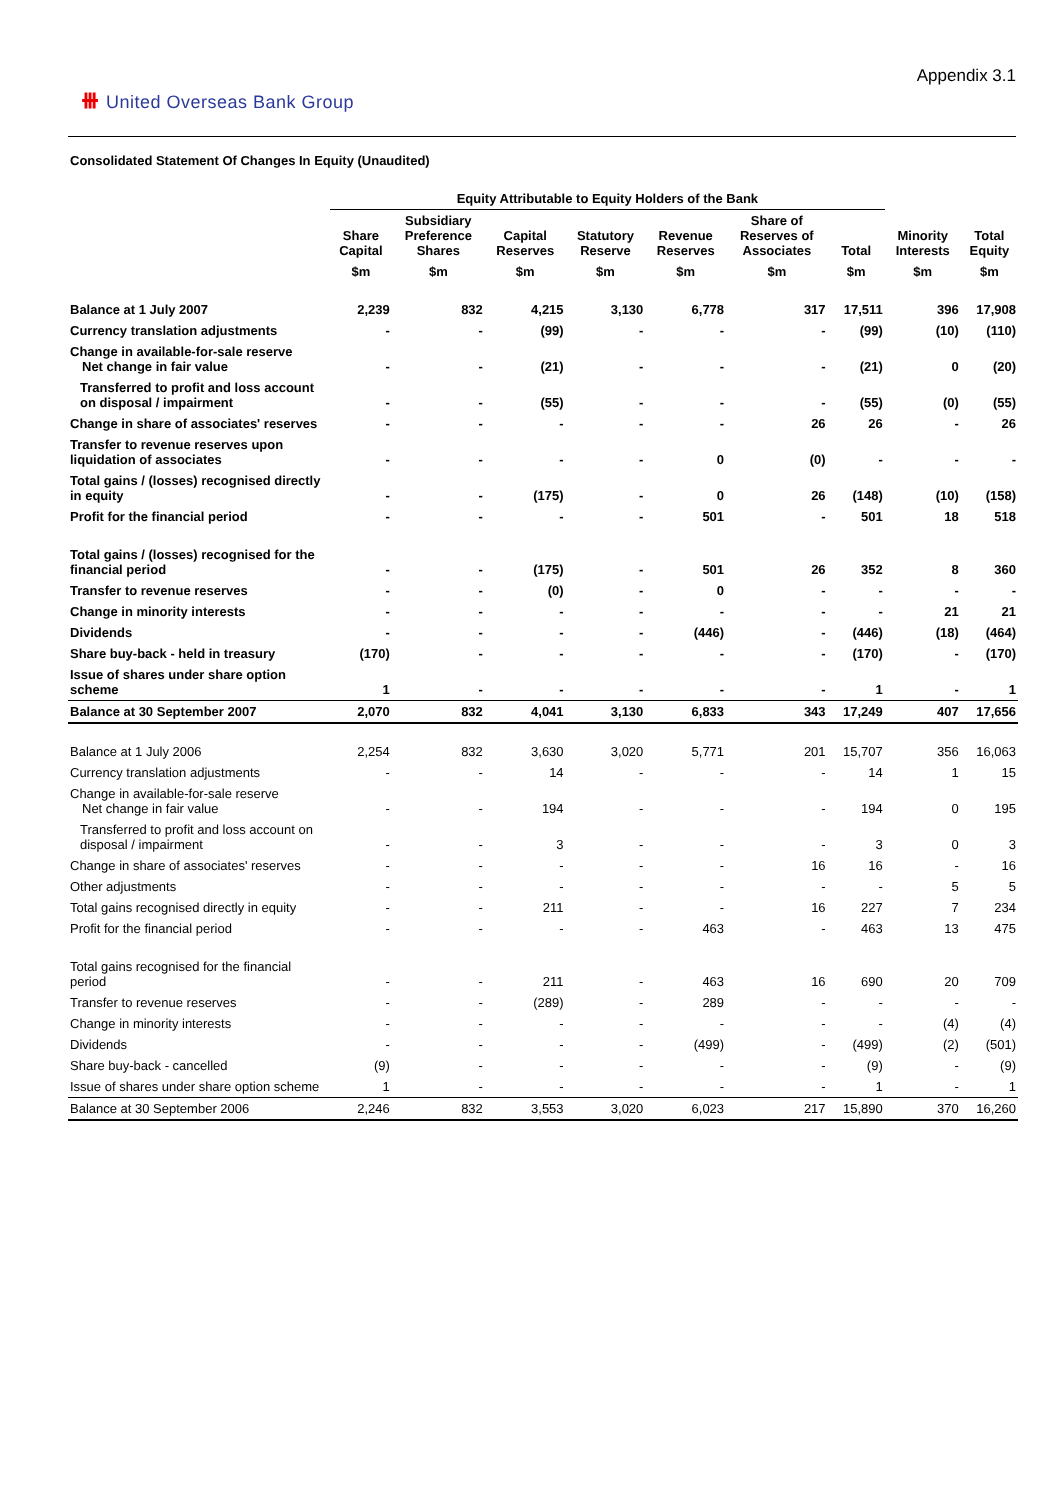⧻ United Overseas Bank Group
Appendix 3.1
Consolidated Statement Of Changes In Equity (Unaudited)
| | Equity Attributable to Equity Holders of the Bank | | | | | | | | |
| --- | --- | --- | --- | --- | --- | --- | --- | --- | --- |
| | Share Capital | Subsidiary Preference Shares | Capital Reserves | Statutory Reserve | Revenue Reserves | Share of Reserves of Associates | Total | Minority Interests | Total Equity |
| | $m | $m | $m | $m | $m | $m | $m | $m | $m |
| Balance at 1 July 2007 | 2,239 | 832 | 4,215 | 3,130 | 6,778 | 317 | 17,511 | 396 | 17,908 |
| Currency translation adjustments | - | - | (99) | - | - | - | (99) | (10) | (110) |
| Change in available-for-sale reserve Net change in fair value | - | - | (21) | - | - | - | (21) | 0 | (20) |
| Transferred to profit and loss account on disposal / impairment | - | - | (55) | - | - | - | (55) | (0) | (55) |
| Change in share of associates' reserves | - | - | - | - | - | 26 | 26 | - | 26 |
| Transfer to revenue reserves upon liquidation of associates | - | - | - | - | 0 | (0) | - | - | - |
| Total gains / (losses) recognised directly in equity | - | - | (175) | - | 0 | 26 | (148) | (10) | (158) |
| Profit for the financial period | - | - | - | - | 501 | - | 501 | 18 | 518 |
| Total gains / (losses) recognised for the financial period | - | - | (175) | - | 501 | 26 | 352 | 8 | 360 |
| Transfer to revenue reserves | - | - | (0) | - | 0 | - | - | - | - |
| Change in minority interests | - | - | - | - | - | - | - | 21 | 21 |
| Dividends | - | - | - | - | (446) | - | (446) | (18) | (464) |
| Share buy-back - held in treasury | (170) | - | - | - | - | - | (170) | - | (170) |
| Issue of shares under share option scheme | 1 | - | - | - | - | - | 1 | - | 1 |
| Balance at 30 September 2007 | 2,070 | 832 | 4,041 | 3,130 | 6,833 | 343 | 17,249 | 407 | 17,656 |
| Balance at 1 July 2006 | 2,254 | 832 | 3,630 | 3,020 | 5,771 | 201 | 15,707 | 356 | 16,063 |
| Currency translation adjustments | - | - | 14 | - | - | - | 14 | 1 | 15 |
| Change in available-for-sale reserve Net change in fair value | - | - | 194 | - | - | - | 194 | 0 | 195 |
| Transferred to profit and loss account on disposal / impairment | - | - | 3 | - | - | - | 3 | 0 | 3 |
| Change in share of associates' reserves | - | - | - | - | - | 16 | 16 | - | 16 |
| Other adjustments | - | - | - | - | - | - | - | 5 | 5 |
| Total gains recognised directly in equity | - | - | 211 | - | - | 16 | 227 | 7 | 234 |
| Profit for the financial period | - | - | - | - | 463 | - | 463 | 13 | 475 |
| Total gains recognised for the financial period | - | - | 211 | - | 463 | 16 | 690 | 20 | 709 |
| Transfer to revenue reserves | - | - | (289) | - | 289 | - | - | - | - |
| Change in minority interests | - | - | - | - | - | - | - | (4) | (4) |
| Dividends | - | - | - | - | (499) | - | (499) | (2) | (501) |
| Share buy-back - cancelled | (9) | - | - | - | - | - | (9) | - | (9) |
| Issue of shares under share option scheme | 1 | - | - | - | - | - | 1 | - | 1 |
| Balance at 30 September 2006 | 2,246 | 832 | 3,553 | 3,020 | 6,023 | 217 | 15,890 | 370 | 16,260 |